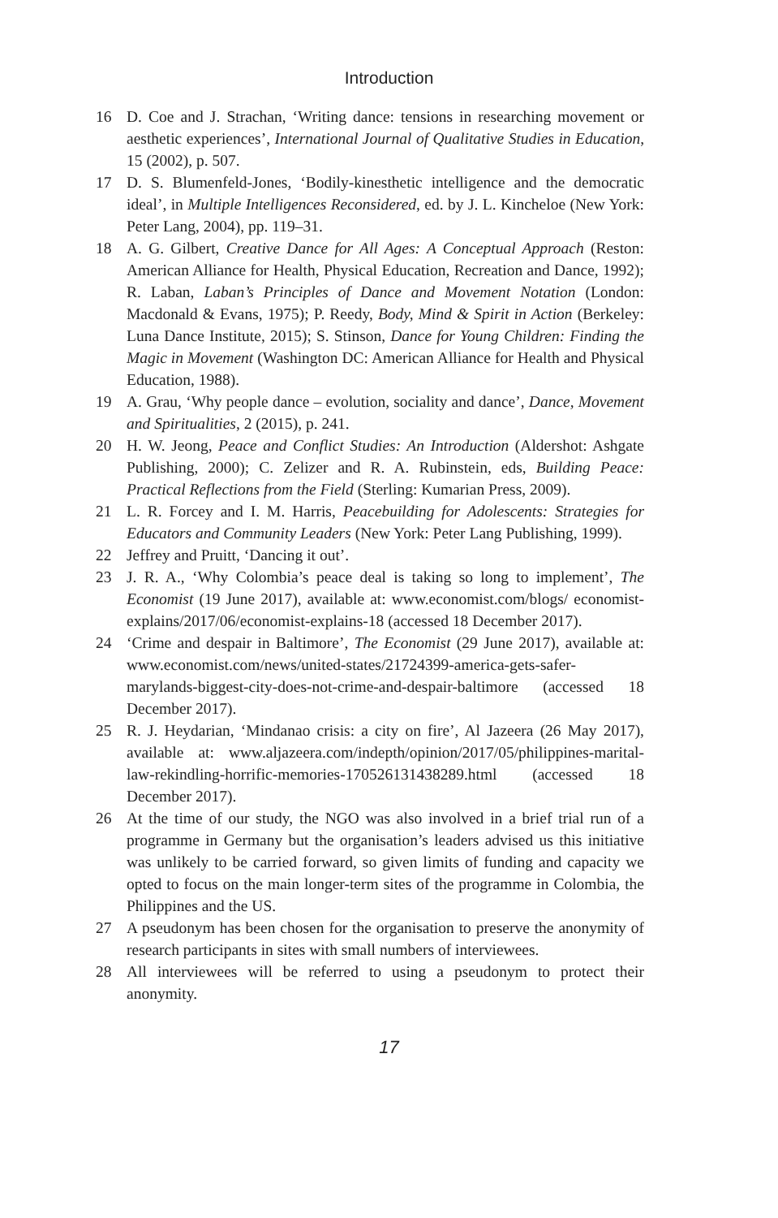Introduction
16 D. Coe and J. Strachan, ‘Writing dance: tensions in researching movement or aesthetic experiences’, International Journal of Qualitative Studies in Education, 15 (2002), p. 507.
17 D. S. Blumenfeld-Jones, ‘Bodily-kinesthetic intelligence and the democratic ideal’, in Multiple Intelligences Reconsidered, ed. by J. L. Kincheloe (New York: Peter Lang, 2004), pp. 119–31.
18 A. G. Gilbert, Creative Dance for All Ages: A Conceptual Approach (Reston: American Alliance for Health, Physical Education, Recreation and Dance, 1992); R. Laban, Laban’s Principles of Dance and Movement Notation (London: Macdonald & Evans, 1975); P. Reedy, Body, Mind & Spirit in Action (Berkeley: Luna Dance Institute, 2015); S. Stinson, Dance for Young Children: Finding the Magic in Movement (Washington DC: American Alliance for Health and Physical Education, 1988).
19 A. Grau, ‘Why people dance – evolution, sociality and dance’, Dance, Movement and Spiritualities, 2 (2015), p. 241.
20 H. W. Jeong, Peace and Conflict Studies: An Introduction (Aldershot: Ashgate Publishing, 2000); C. Zelizer and R. A. Rubinstein, eds, Building Peace: Practical Reflections from the Field (Sterling: Kumarian Press, 2009).
21 L. R. Forcey and I. M. Harris, Peacebuilding for Adolescents: Strategies for Educators and Community Leaders (New York: Peter Lang Publishing, 1999).
22 Jeffrey and Pruitt, ‘Dancing it out’.
23 J. R. A., ‘Why Colombia’s peace deal is taking so long to implement’, The Economist (19 June 2017), available at: www.economist.com/blogs/ economist-explains/2017/06/economist-explains-18 (accessed 18 December 2017).
24 ‘Crime and despair in Baltimore’, The Economist (29 June 2017), available at: www.economist.com/news/united-states/21724399-america-gets-safer-marylands-biggest-city-does-not-crime-and-despair-baltimore (accessed 18 December 2017).
25 R. J. Heydarian, ‘Mindanao crisis: a city on fire’, Al Jazeera (26 May 2017), available at: www.aljazeera.com/indepth/opinion/2017/05/philippines-marital-law-rekindling-horrific-memories-170526131438289.html (accessed 18 December 2017).
26 At the time of our study, the NGO was also involved in a brief trial run of a programme in Germany but the organisation’s leaders advised us this initiative was unlikely to be carried forward, so given limits of funding and capacity we opted to focus on the main longer-term sites of the programme in Colombia, the Philippines and the US.
27 A pseudonym has been chosen for the organisation to preserve the anonymity of research participants in sites with small numbers of interviewees.
28 All interviewees will be referred to using a pseudonym to protect their anonymity.
17